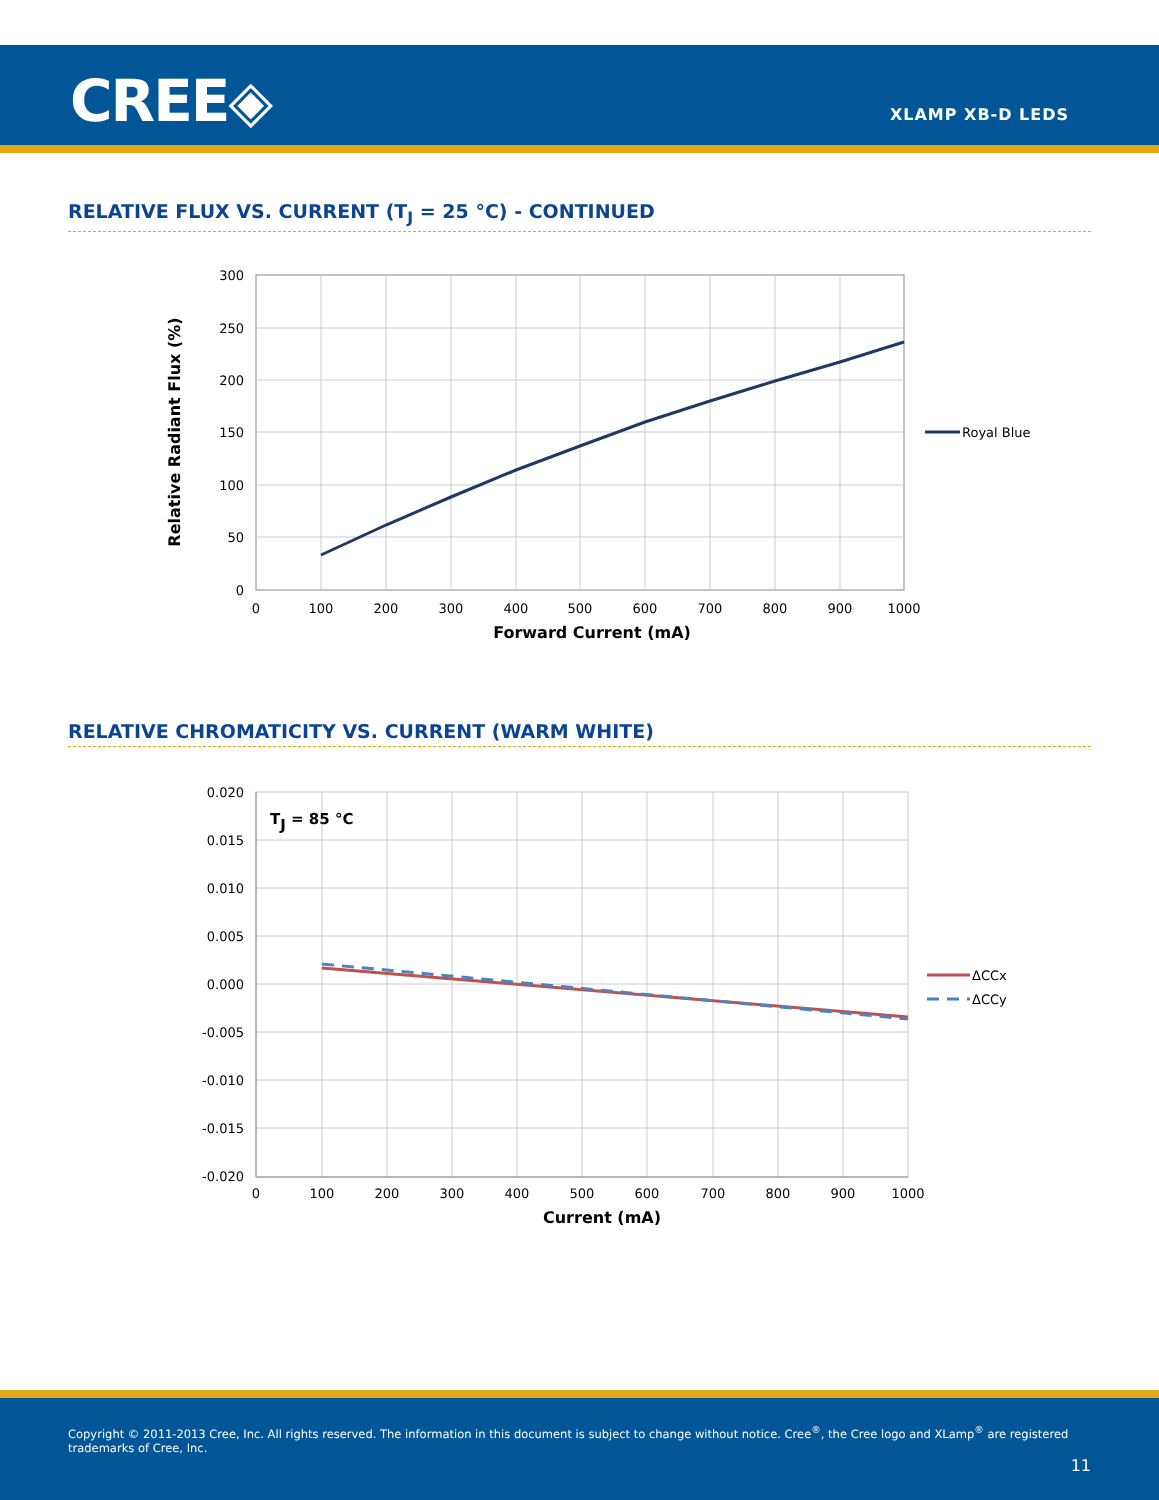CREE◈ XLAMP XB-D LEDS
RELATIVE FLUX VS. CURRENT (T<sub>J</sub> = 25 °C) - CONTINUED
300
250
200
150
100
50
0
0
100
200
300
400
500
600
700
800
900
1000
Forward Current (mA)
Relative Radiant Flux (%)
Royal Blue
RELATIVE CHROMATICITY VS. CURRENT (WARM WHITE)
TJ = 85 °C
0.020
0.015
0.010
0.005
0.000
-0.005
-0.010
-0.015
-0.020
0
100
200
300
400
500
600
700
800
900
1000
Current (mA)
ΔCCx
ΔCCy
Copyright © 2011-2013 Cree, Inc. All rights reserved. The information in this document is subject to change without notice. Cree<sup>®</sup>, the Cree logo and XLamp<sup>®</sup> are registered trademarks of Cree, Inc.
11